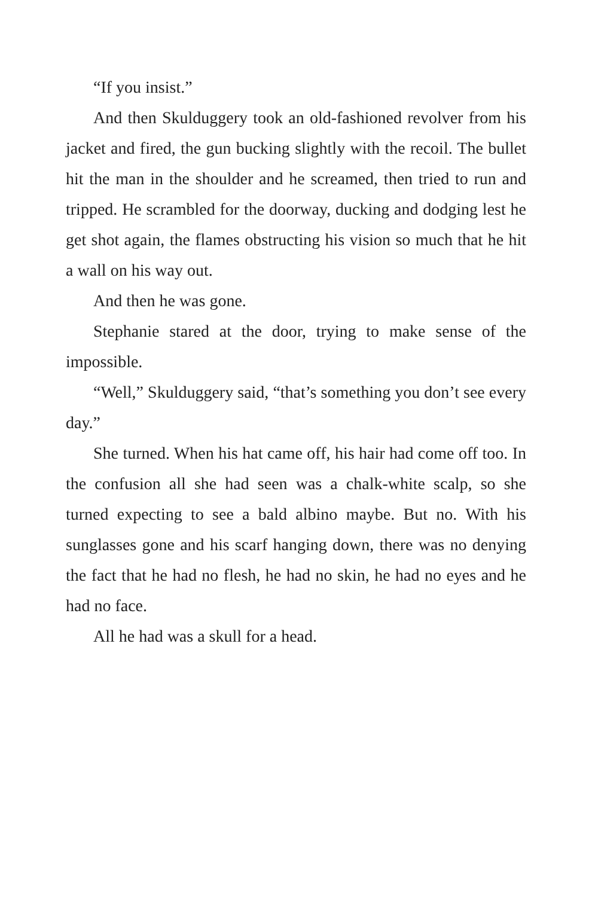“If you insist.”
And then Skulduggery took an old-fashioned revolver from his jacket and fired, the gun bucking slightly with the recoil. The bullet hit the man in the shoulder and he screamed, then tried to run and tripped. He scrambled for the doorway, ducking and dodging lest he get shot again, the flames obstructing his vision so much that he hit a wall on his way out.
And then he was gone.
Stephanie stared at the door, trying to make sense of the impossible.
“Well,” Skulduggery said, “that’s something you don’t see every day.”
She turned. When his hat came off, his hair had come off too. In the confusion all she had seen was a chalk-white scalp, so she turned expecting to see a bald albino maybe. But no. With his sunglasses gone and his scarf hanging down, there was no denying the fact that he had no flesh, he had no skin, he had no eyes and he had no face.
All he had was a skull for a head.